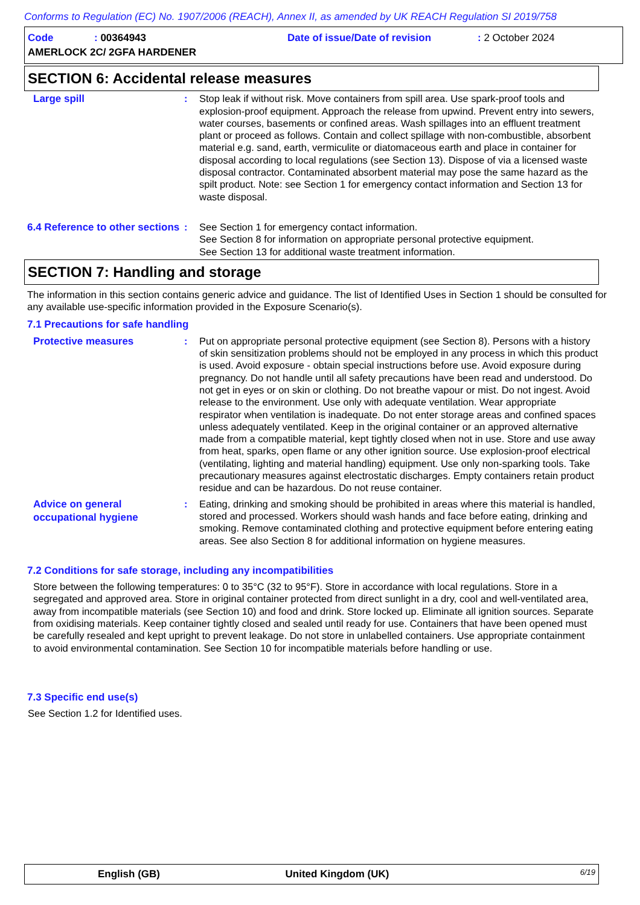Conforms to Regulation (EC) No. 1907/2006 (REACH), Annex II, as amended by UK REACH Regulation SI 2019/758
Code: 00364943 Date of issue/Date of revision: 2 October 2024
AMERLOCK 2C/ 2GFA HARDENER
SECTION 6: Accidental release measures
Large spill
: Stop leak if without risk. Move containers from spill area. Use spark-proof tools and explosion-proof equipment. Approach the release from upwind. Prevent entry into sewers, water courses, basements or confined areas. Wash spillages into an effluent treatment plant or proceed as follows. Contain and collect spillage with non-combustible, absorbent material e.g. sand, earth, vermiculite or diatomaceous earth and place in container for disposal according to local regulations (see Section 13). Dispose of via a licensed waste disposal contractor. Contaminated absorbent material may pose the same hazard as the spilt product. Note: see Section 1 for emergency contact information and Section 13 for waste disposal.
6.4 Reference to other sections
: See Section 1 for emergency contact information.
See Section 8 for information on appropriate personal protective equipment.
See Section 13 for additional waste treatment information.
SECTION 7: Handling and storage
The information in this section contains generic advice and guidance. The list of Identified Uses in Section 1 should be consulted for any available use-specific information provided in the Exposure Scenario(s).
7.1 Precautions for safe handling
Protective measures
: Put on appropriate personal protective equipment (see Section 8). Persons with a history of skin sensitization problems should not be employed in any process in which this product is used. Avoid exposure - obtain special instructions before use. Avoid exposure during pregnancy. Do not handle until all safety precautions have been read and understood. Do not get in eyes or on skin or clothing. Do not breathe vapour or mist. Do not ingest. Avoid release to the environment. Use only with adequate ventilation. Wear appropriate respirator when ventilation is inadequate. Do not enter storage areas and confined spaces unless adequately ventilated. Keep in the original container or an approved alternative made from a compatible material, kept tightly closed when not in use. Store and use away from heat, sparks, open flame or any other ignition source. Use explosion-proof electrical (ventilating, lighting and material handling) equipment. Use only non-sparking tools. Take precautionary measures against electrostatic discharges. Empty containers retain product residue and can be hazardous. Do not reuse container.
Advice on general occupational hygiene
: Eating, drinking and smoking should be prohibited in areas where this material is handled, stored and processed. Workers should wash hands and face before eating, drinking and smoking. Remove contaminated clothing and protective equipment before entering eating areas. See also Section 8 for additional information on hygiene measures.
7.2 Conditions for safe storage, including any incompatibilities
Store between the following temperatures: 0 to 35°C (32 to 95°F). Store in accordance with local regulations. Store in a segregated and approved area. Store in original container protected from direct sunlight in a dry, cool and well-ventilated area, away from incompatible materials (see Section 10) and food and drink. Store locked up. Eliminate all ignition sources. Separate from oxidising materials. Keep container tightly closed and sealed until ready for use. Containers that have been opened must be carefully resealed and kept upright to prevent leakage. Do not store in unlabelled containers. Use appropriate containment to avoid environmental contamination. See Section 10 for incompatible materials before handling or use.
7.3 Specific end use(s)
See Section 1.2 for Identified uses.
English (GB) United Kingdom (UK) 6/19